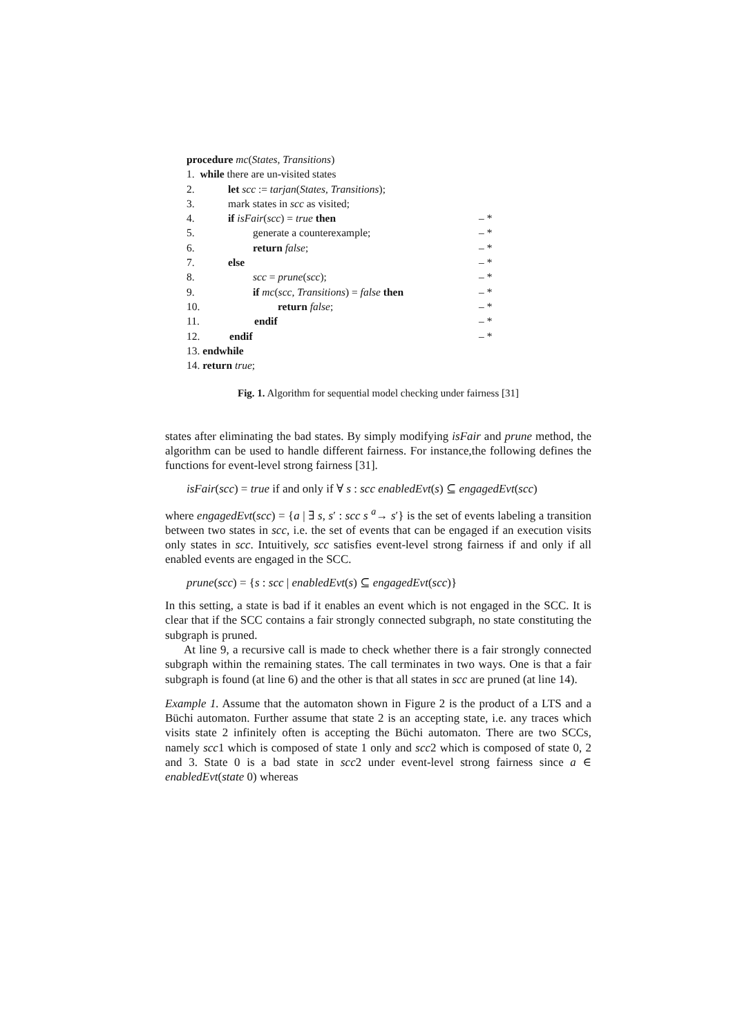procedure mc(States, Transitions)
| 1. while there are un-visited states | | |
| 2. | let scc := tarjan ( States , Transitions ); | |
| 3. | mark states in scc as visited; | |
| 4. | if isFair ( scc ) = true then | – * |
| 5. | generate a counterexample; | – * |
| 6. | return false ; | – * |
| 7. | else | – * |
| 8. | scc = prune ( scc ); | – * |
| 9. | if mc ( scc , Transitions ) = false then | – * |
| 10. | return false ; | – * |
| 11. | endif | – * |
| 12. | endif | – * |
| 13. endwhile | | |
| 14. return true ; | | |
Fig. 1. Algorithm for sequential model checking under fairness [31]
states after eliminating the bad states. By simply modifying isFair and prune method, the algorithm can be used to handle different fairness. For instance,the following defines the functions for event-level strong fairness [31].
isFair(scc) = true if and only if ∀ s : scc enabledEvt(s) ⊆ engagedEvt(scc)
where engagedEvt(scc) = {a | ∃ s, s′ : scc s <sup>a</sup>→ s′} is the set of events labeling a transition between two states in scc, i.e. the set of events that can be engaged if an execution visits only states in scc. Intuitively, scc satisfies event-level strong fairness if and only if all enabled events are engaged in the SCC.
prune(scc) = {s : scc | enabledEvt(s) ⊆ engagedEvt(scc)}
In this setting, a state is bad if it enables an event which is not engaged in the SCC. It is clear that if the SCC contains a fair strongly connected subgraph, no state constituting the subgraph is pruned.
At line 9, a recursive call is made to check whether there is a fair strongly connected subgraph within the remaining states. The call terminates in two ways. One is that a fair subgraph is found (at line 6) and the other is that all states in scc are pruned (at line 14).
Example 1. Assume that the automaton shown in Figure 2 is the product of a LTS and a Büchi automaton. Further assume that state 2 is an accepting state, i.e. any traces which visits state 2 infinitely often is accepting the Büchi automaton. There are two SCCs, namely scc1 which is composed of state 1 only and scc2 which is composed of state 0, 2 and 3. State 0 is a bad state in scc2 under event-level strong fairness since a ∈ enabledEvt(state 0) whereas